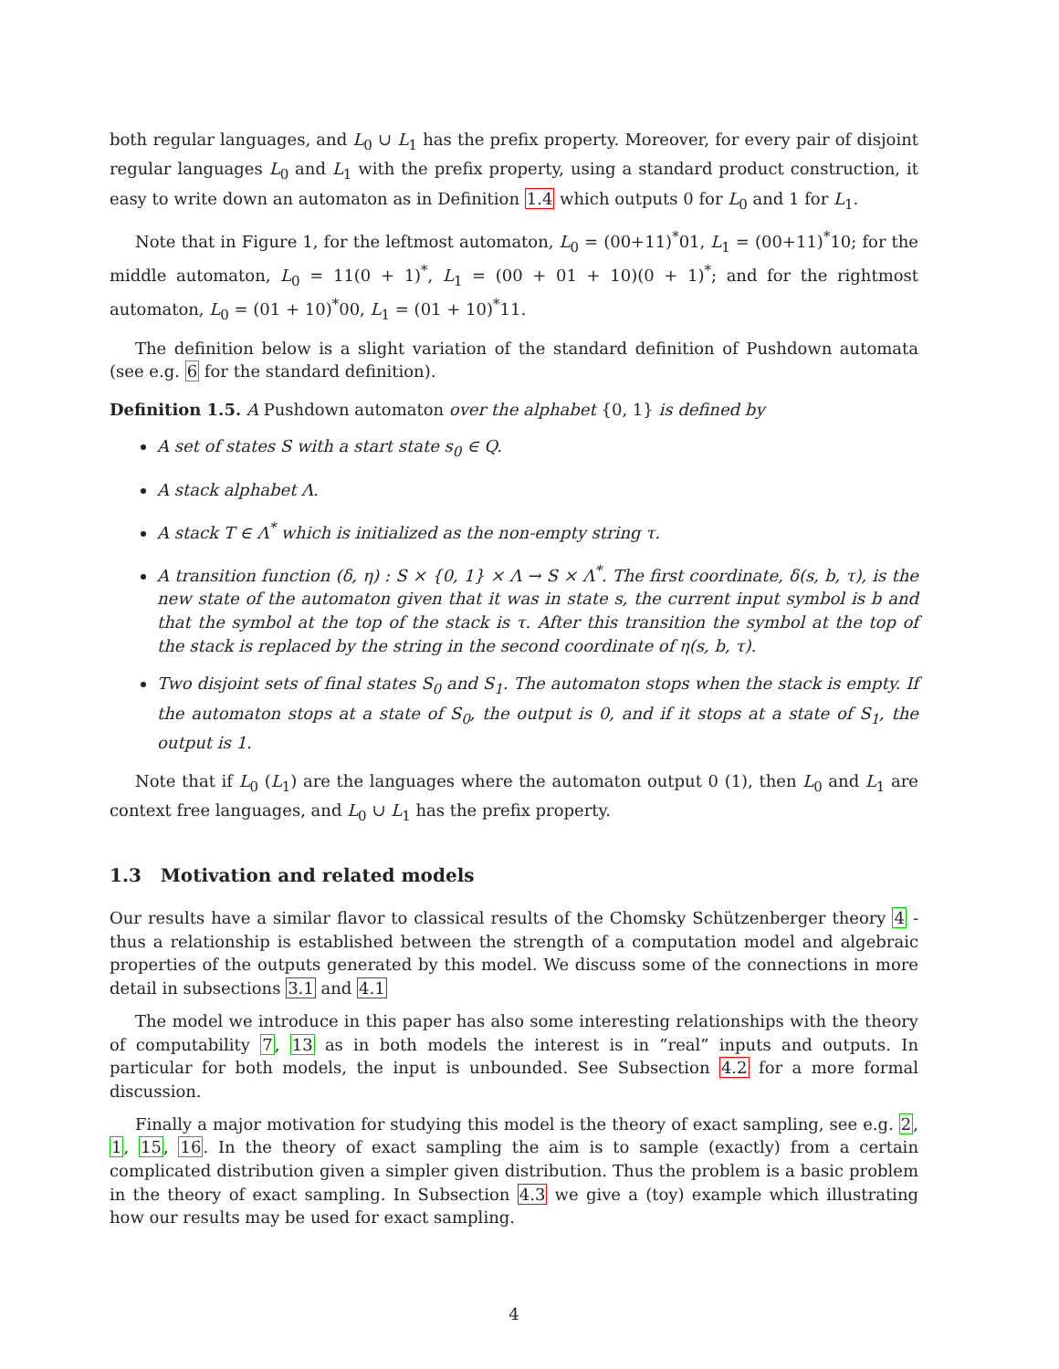both regular languages, and L<sub>0</sub> ∪ L<sub>1</sub> has the prefix property. Moreover, for every pair of disjoint regular languages L<sub>0</sub> and L<sub>1</sub> with the prefix property, using a standard product construction, it easy to write down an automaton as in Definition 1.4 which outputs 0 for L<sub>0</sub> and 1 for L<sub>1</sub>.
Note that in Figure 1, for the leftmost automaton, L<sub>0</sub> = (00+11)<sup>*</sup>01, L<sub>1</sub> = (00+11)<sup>*</sup>10; for the middle automaton, L<sub>0</sub> = 11(0 + 1)<sup>*</sup>, L<sub>1</sub> = (00 + 01 + 10)(0 + 1)<sup>*</sup>; and for the rightmost automaton, L<sub>0</sub> = (01 + 10)<sup>*</sup>00, L<sub>1</sub> = (01 + 10)<sup>*</sup>11.
The definition below is a slight variation of the standard definition of Pushdown automata (see e.g. 6 for the standard definition).
Definition 1.5. A Pushdown automaton over the alphabet {0, 1} is defined by
A set of states S with a start state s<sub>0</sub> ∈ Q.
A stack alphabet Λ.
A stack T ∈ Λ<sup>*</sup> which is initialized as the non-empty string τ.
A transition function (δ, η) : S × {0, 1} × Λ → S × Λ<sup>*</sup>. The first coordinate, δ(s, b, τ), is the new state of the automaton given that it was in state s, the current input symbol is b and that the symbol at the top of the stack is τ. After this transition the symbol at the top of the stack is replaced by the string in the second coordinate of η(s, b, τ).
Two disjoint sets of final states S<sub>0</sub> and S<sub>1</sub>. The automaton stops when the stack is empty. If the automaton stops at a state of S<sub>0</sub>, the output is 0, and if it stops at a state of S<sub>1</sub>, the output is 1.
Note that if L<sub>0</sub> (L<sub>1</sub>) are the languages where the automaton output 0 (1), then L<sub>0</sub> and L<sub>1</sub> are context free languages, and L<sub>0</sub> ∪ L<sub>1</sub> has the prefix property.
1.3 Motivation and related models
Our results have a similar flavor to classical results of the Chomsky Schützenberger theory 4 - thus a relationship is established between the strength of a computation model and algebraic properties of the outputs generated by this model. We discuss some of the connections in more detail in subsections 3.1 and 4.1
The model we introduce in this paper has also some interesting relationships with the theory of computability 7, 13 as in both models the interest is in ”real” inputs and outputs. In particular for both models, the input is unbounded. See Subsection 4.2 for a more formal discussion.
Finally a major motivation for studying this model is the theory of exact sampling, see e.g. 2, 1, 15, 16. In the theory of exact sampling the aim is to sample (exactly) from a certain complicated distribution given a simpler given distribution. Thus the problem is a basic problem in the theory of exact sampling. In Subsection 4.3 we give a (toy) example which illustrating how our results may be used for exact sampling.
4